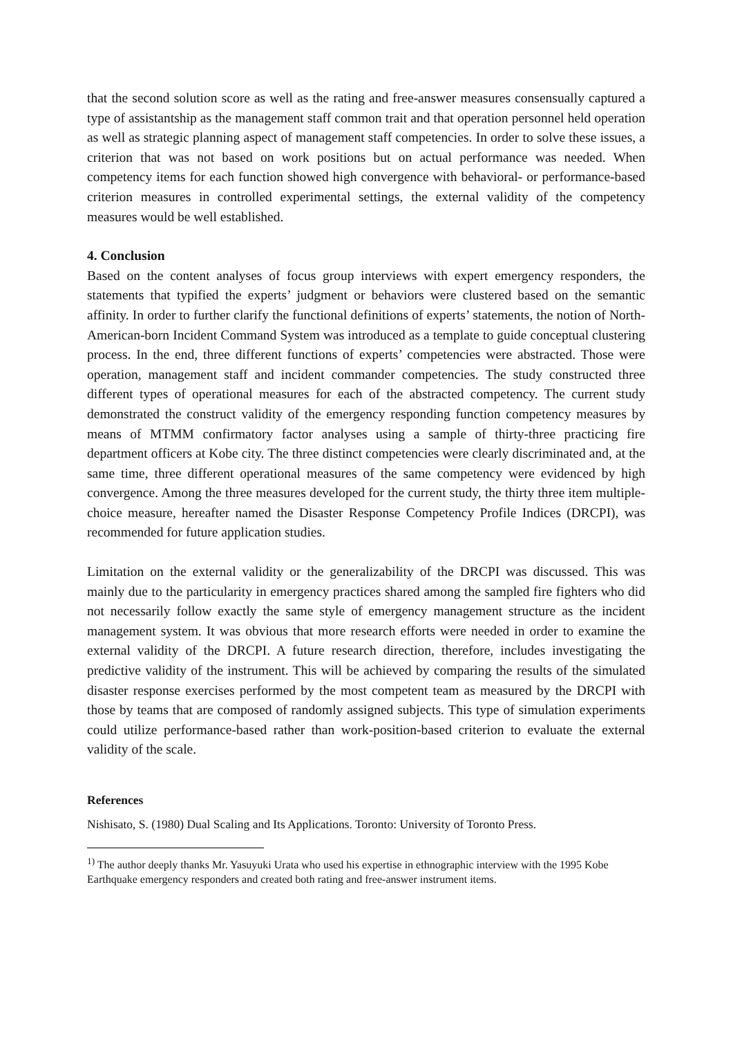that the second solution score as well as the rating and free-answer measures consensually captured a type of assistantship as the management staff common trait and that operation personnel held operation as well as strategic planning aspect of management staff competencies. In order to solve these issues, a criterion that was not based on work positions but on actual performance was needed. When competency items for each function showed high convergence with behavioral- or performance-based criterion measures in controlled experimental settings, the external validity of the competency measures would be well established.
4. Conclusion
Based on the content analyses of focus group interviews with expert emergency responders, the statements that typified the experts’ judgment or behaviors were clustered based on the semantic affinity. In order to further clarify the functional definitions of experts’ statements, the notion of North-American-born Incident Command System was introduced as a template to guide conceptual clustering process. In the end, three different functions of experts’ competencies were abstracted. Those were operation, management staff and incident commander competencies. The study constructed three different types of operational measures for each of the abstracted competency. The current study demonstrated the construct validity of the emergency responding function competency measures by means of MTMM confirmatory factor analyses using a sample of thirty-three practicing fire department officers at Kobe city. The three distinct competencies were clearly discriminated and, at the same time, three different operational measures of the same competency were evidenced by high convergence. Among the three measures developed for the current study, the thirty three item multiple-choice measure, hereafter named the Disaster Response Competency Profile Indices (DRCPI), was recommended for future application studies.
Limitation on the external validity or the generalizability of the DRCPI was discussed. This was mainly due to the particularity in emergency practices shared among the sampled fire fighters who did not necessarily follow exactly the same style of emergency management structure as the incident management system. It was obvious that more research efforts were needed in order to examine the external validity of the DRCPI. A future research direction, therefore, includes investigating the predictive validity of the instrument. This will be achieved by comparing the results of the simulated disaster response exercises performed by the most competent team as measured by the DRCPI with those by teams that are composed of randomly assigned subjects. This type of simulation experiments could utilize performance-based rather than work-position-based criterion to evaluate the external validity of the scale.
References
Nishisato, S. (1980) Dual Scaling and Its Applications. Toronto: University of Toronto Press.
<sup>1)</sup> The author deeply thanks Mr. Yasuyuki Urata who used his expertise in ethnographic interview with the 1995 Kobe Earthquake emergency responders and created both rating and free-answer instrument items.